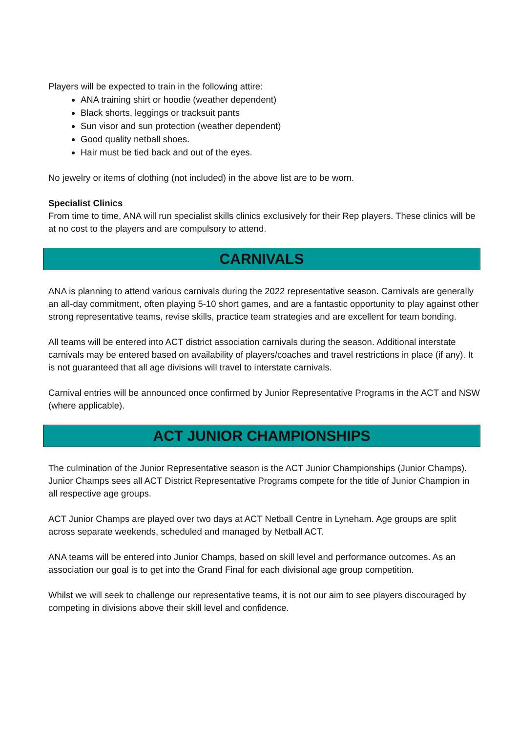Players will be expected to train in the following attire:
ANA training shirt or hoodie (weather dependent)
Black shorts, leggings or tracksuit pants
Sun visor and sun protection (weather dependent)
Good quality netball shoes.
Hair must be tied back and out of the eyes.
No jewelry or items of clothing (not included) in the above list are to be worn.
Specialist Clinics
From time to time, ANA will run specialist skills clinics exclusively for their Rep players. These clinics will be at no cost to the players and are compulsory to attend.
CARNIVALS
ANA is planning to attend various carnivals during the 2022 representative season. Carnivals are generally an all-day commitment, often playing 5-10 short games, and are a fantastic opportunity to play against other strong representative teams, revise skills, practice team strategies and are excellent for team bonding.
All teams will be entered into ACT district association carnivals during the season. Additional interstate carnivals may be entered based on availability of players/coaches and travel restrictions in place (if any). It is not guaranteed that all age divisions will travel to interstate carnivals.
Carnival entries will be announced once confirmed by Junior Representative Programs in the ACT and NSW (where applicable).
ACT JUNIOR CHAMPIONSHIPS
The culmination of the Junior Representative season is the ACT Junior Championships (Junior Champs). Junior Champs sees all ACT District Representative Programs compete for the title of Junior Champion in all respective age groups.
ACT Junior Champs are played over two days at ACT Netball Centre in Lyneham. Age groups are split across separate weekends, scheduled and managed by Netball ACT.
ANA teams will be entered into Junior Champs, based on skill level and performance outcomes. As an association our goal is to get into the Grand Final for each divisional age group competition.
Whilst we will seek to challenge our representative teams, it is not our aim to see players discouraged by competing in divisions above their skill level and confidence.